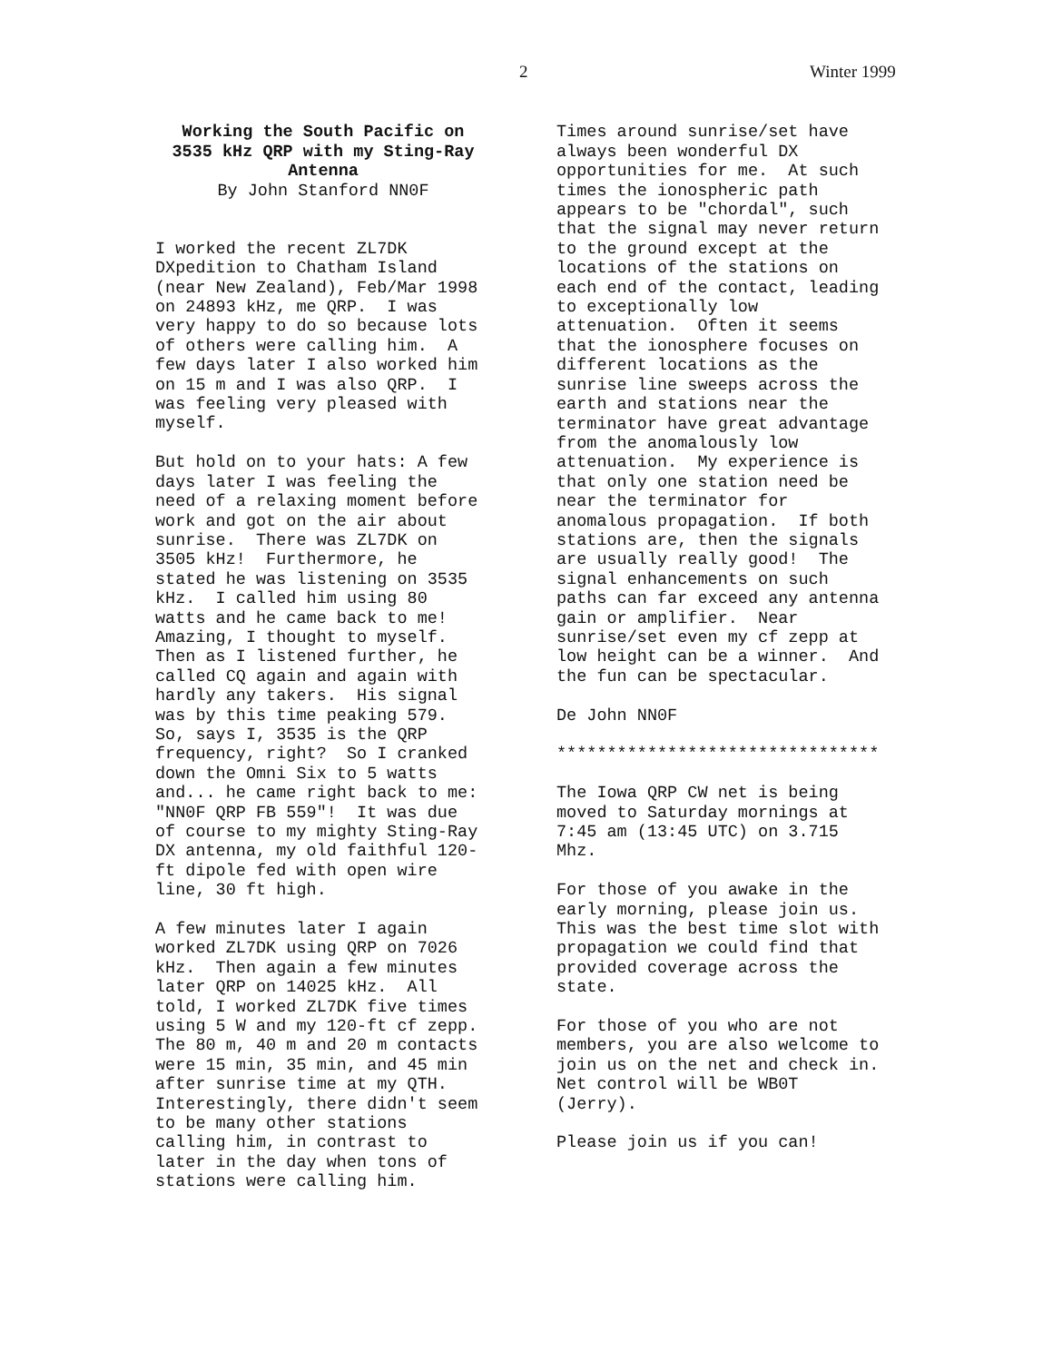2 Winter 1999
Working the South Pacific on
3535 kHz QRP with my Sting-Ray
Antenna
By John Stanford NN0F
I worked the recent ZL7DK DXpedition to Chatham Island (near New Zealand), Feb/Mar 1998 on 24893 kHz, me QRP. I was very happy to do so because lots of others were calling him. A few days later I also worked him on 15 m and I was also QRP. I was feeling very pleased with myself.
But hold on to your hats: A few days later I was feeling the need of a relaxing moment before work and got on the air about sunrise. There was ZL7DK on 3505 kHz! Furthermore, he stated he was listening on 3535 kHz. I called him using 80 watts and he came back to me! Amazing, I thought to myself. Then as I listened further, he called CQ again and again with hardly any takers. His signal was by this time peaking 579. So, says I, 3535 is the QRP frequency, right? So I cranked down the Omni Six to 5 watts and... he came right back to me: "NN0F QRP FB 559"! It was due of course to my mighty Sting-Ray DX antenna, my old faithful 120- ft dipole fed with open wire line, 30 ft high.
A few minutes later I again worked ZL7DK using QRP on 7026 kHz. Then again a few minutes later QRP on 14025 kHz. All told, I worked ZL7DK five times using 5 W and my 120-ft cf zepp. The 80 m, 40 m and 20 m contacts were 15 min, 35 min, and 45 min after sunrise time at my QTH. Interestingly, there didn't seem to be many other stations calling him, in contrast to later in the day when tons of stations were calling him.
Times around sunrise/set have always been wonderful DX opportunities for me. At such times the ionospheric path appears to be "chordal", such that the signal may never return to the ground except at the locations of the stations on each end of the contact, leading to exceptionally low attenuation. Often it seems that the ionosphere focuses on different locations as the sunrise line sweeps across the earth and stations near the terminator have great advantage from the anomalously low attenuation. My experience is that only one station need be near the terminator for anomalous propagation. If both stations are, then the signals are usually really good! The signal enhancements on such paths can far exceed any antenna gain or amplifier. Near sunrise/set even my cf zepp at low height can be a winner. And the fun can be spectacular.
De John NN0F
********************************
The Iowa QRP CW net is being moved to Saturday mornings at 7:45 am (13:45 UTC) on 3.715 Mhz.
For those of you awake in the early morning, please join us. This was the best time slot with propagation we could find that provided coverage across the state.
For those of you who are not members, you are also welcome to join us on the net and check in. Net control will be WB0T (Jerry).
Please join us if you can!